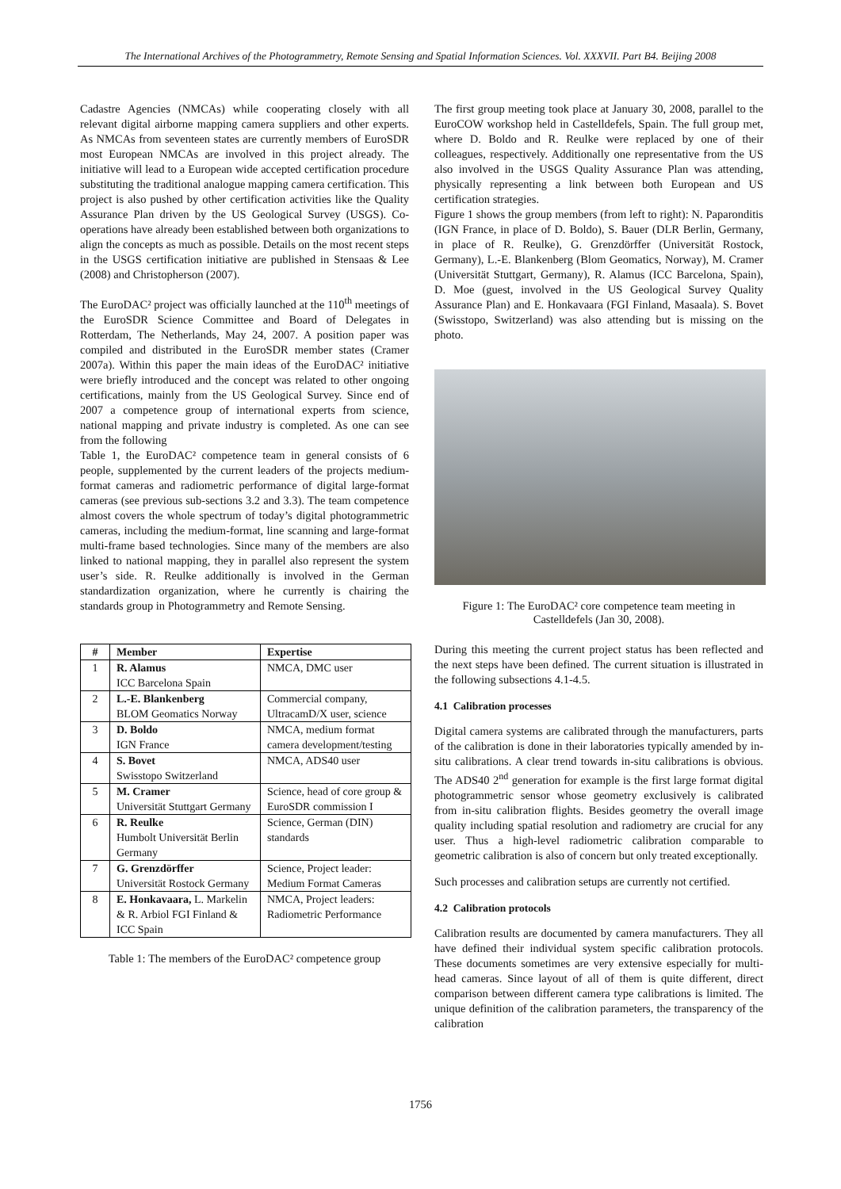The International Archives of the Photogrammetry, Remote Sensing and Spatial Information Sciences. Vol. XXXVII. Part B4. Beijing 2008
Cadastre Agencies (NMCAs) while cooperating closely with all relevant digital airborne mapping camera suppliers and other experts. As NMCAs from seventeen states are currently members of EuroSDR most European NMCAs are involved in this project already. The initiative will lead to a European wide accepted certification procedure substituting the traditional analogue mapping camera certification. This project is also pushed by other certification activities like the Quality Assurance Plan driven by the US Geological Survey (USGS). Co-operations have already been established between both organizations to align the concepts as much as possible. Details on the most recent steps in the USGS certification initiative are published in Stensaas & Lee (2008) and Christopherson (2007).
The EuroDAC² project was officially launched at the 110<sup>th</sup> meetings of the EuroSDR Science Committee and Board of Delegates in Rotterdam, The Netherlands, May 24, 2007. A position paper was compiled and distributed in the EuroSDR member states (Cramer 2007a). Within this paper the main ideas of the EuroDAC² initiative were briefly introduced and the concept was related to other ongoing certifications, mainly from the US Geological Survey. Since end of 2007 a competence group of international experts from science, national mapping and private industry is completed. As one can see from the following
Table 1, the EuroDAC² competence team in general consists of 6 people, supplemented by the current leaders of the projects medium-format cameras and radiometric performance of digital large-format cameras (see previous sub-sections 3.2 and 3.3). The team competence almost covers the whole spectrum of today’s digital photogrammetric cameras, including the medium-format, line scanning and large-format multi-frame based technologies. Since many of the members are also linked to national mapping, they in parallel also represent the system user’s side. R. Reulke additionally is involved in the German standardization organization, where he currently is chairing the standards group in Photogrammetry and Remote Sensing.
| # | Member | Expertise |
| --- | --- | --- |
| 1 | R. Alamus ICC Barcelona Spain | NMCA, DMC user |
| 2 | L.-E. Blankenberg BLOM Geomatics Norway | Commercial company, UltracamD/X user, science |
| 3 | D. Boldo IGN France | NMCA, medium format camera development/testing |
| 4 | S. Bovet Swisstopo Switzerland | NMCA, ADS40 user |
| 5 | M. Cramer Universität Stuttgart Germany | Science, head of core group & EuroSDR commission I |
| 6 | R. Reulke Humbolt Universität Berlin Germany | Science, German (DIN) standards |
| 7 | G. Grenzdörffer Universität Rostock Germany | Science, Project leader: Medium Format Cameras |
| 8 | E. Honkavaara, L. Markelin & R. Arbiol FGI Finland & ICC Spain | NMCA, Project leaders: Radiometric Performance |
Table 1: The members of the EuroDAC² competence group
The first group meeting took place at January 30, 2008, parallel to the EuroCOW workshop held in Castelldefels, Spain. The full group met, where D. Boldo and R. Reulke were replaced by one of their colleagues, respectively. Additionally one representative from the US also involved in the USGS Quality Assurance Plan was attending, physically representing a link between both European and US certification strategies.
Figure 1 shows the group members (from left to right): N. Paparonditis (IGN France, in place of D. Boldo), S. Bauer (DLR Berlin, Germany, in place of R. Reulke), G. Grenzdörffer (Universität Rostock, Germany), L.-E. Blankenberg (Blom Geomatics, Norway), M. Cramer (Universität Stuttgart, Germany), R. Alamus (ICC Barcelona, Spain), D. Moe (guest, involved in the US Geological Survey Quality Assurance Plan) and E. Honkavaara (FGI Finland, Masaala). S. Bovet (Swisstopo, Switzerland) was also attending but is missing on the photo.
Figure 1: The EuroDAC² core competence team meeting in Castelldefels (Jan 30, 2008).
During this meeting the current project status has been reflected and the next steps have been defined. The current situation is illustrated in the following subsections 4.1-4.5.
4.1 Calibration processes
Digital camera systems are calibrated through the manufacturers, parts of the calibration is done in their laboratories typically amended by in-situ calibrations. A clear trend towards in-situ calibrations is obvious. The ADS40 2<sup>nd</sup> generation for example is the first large format digital photogrammetric sensor whose geometry exclusively is calibrated from in-situ calibration flights. Besides geometry the overall image quality including spatial resolution and radiometry are crucial for any user. Thus a high-level radiometric calibration comparable to geometric calibration is also of concern but only treated exceptionally.
Such processes and calibration setups are currently not certified.
4.2 Calibration protocols
Calibration results are documented by camera manufacturers. They all have defined their individual system specific calibration protocols. These documents sometimes are very extensive especially for multi-head cameras. Since layout of all of them is quite different, direct comparison between different camera type calibrations is limited. The unique definition of the calibration parameters, the transparency of the calibration
1756